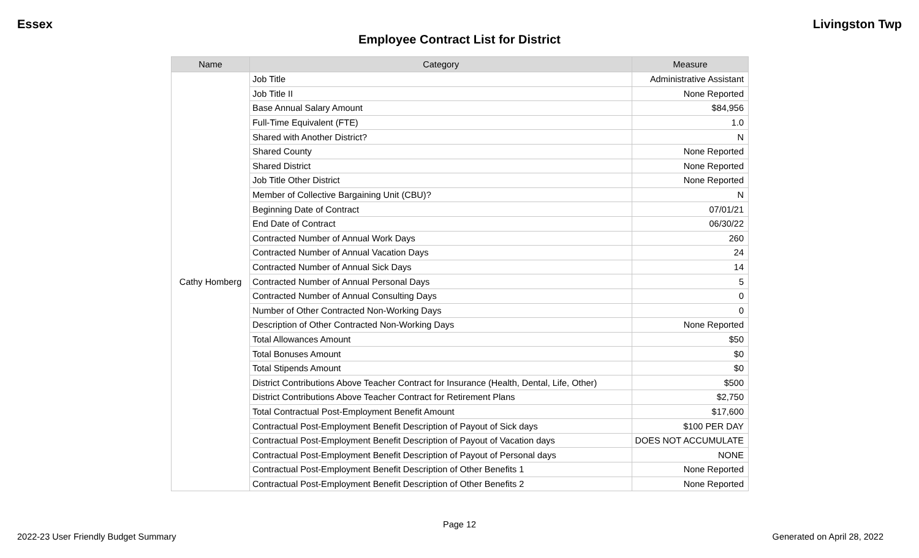Essex Livingston Twp
Employee Contract List for District
| Name | Category | Measure |
| --- | --- | --- |
| Cathy Homberg | Job Title | Administrative Assistant |
| | Job Title II | None Reported |
| | Base Annual Salary Amount | $84,956 |
| | Full-Time Equivalent (FTE) | 1.0 |
| | Shared with Another District? | N |
| | Shared County | None Reported |
| | Shared District | None Reported |
| | Job Title Other District | None Reported |
| | Member of Collective Bargaining Unit (CBU)? | N |
| | Beginning Date of Contract | 07/01/21 |
| | End Date of Contract | 06/30/22 |
| | Contracted Number of Annual Work Days | 260 |
| | Contracted Number of Annual Vacation Days | 24 |
| | Contracted Number of Annual Sick Days | 14 |
| | Contracted Number of Annual Personal Days | 5 |
| | Contracted Number of Annual Consulting Days | 0 |
| | Number of Other Contracted Non-Working Days | 0 |
| | Description of Other Contracted Non-Working Days | None Reported |
| | Total Allowances Amount | $50 |
| | Total Bonuses Amount | $0 |
| | Total Stipends Amount | $0 |
| | District Contributions Above Teacher Contract for Insurance (Health, Dental, Life, Other) | $500 |
| | District Contributions Above Teacher Contract for Retirement Plans | $2,750 |
| | Total Contractual Post-Employment Benefit Amount | $17,600 |
| | Contractual Post-Employment Benefit Description of Payout of Sick days | $100 PER DAY |
| | Contractual Post-Employment Benefit Description of Payout of Vacation days | DOES NOT ACCUMULATE |
| | Contractual Post-Employment Benefit Description of Payout of Personal days | NONE |
| | Contractual Post-Employment Benefit Description of Other Benefits 1 | None Reported |
| | Contractual Post-Employment Benefit Description of Other Benefits 2 | None Reported |
Page 12
2022-23 User Friendly Budget Summary Generated on April 28, 2022